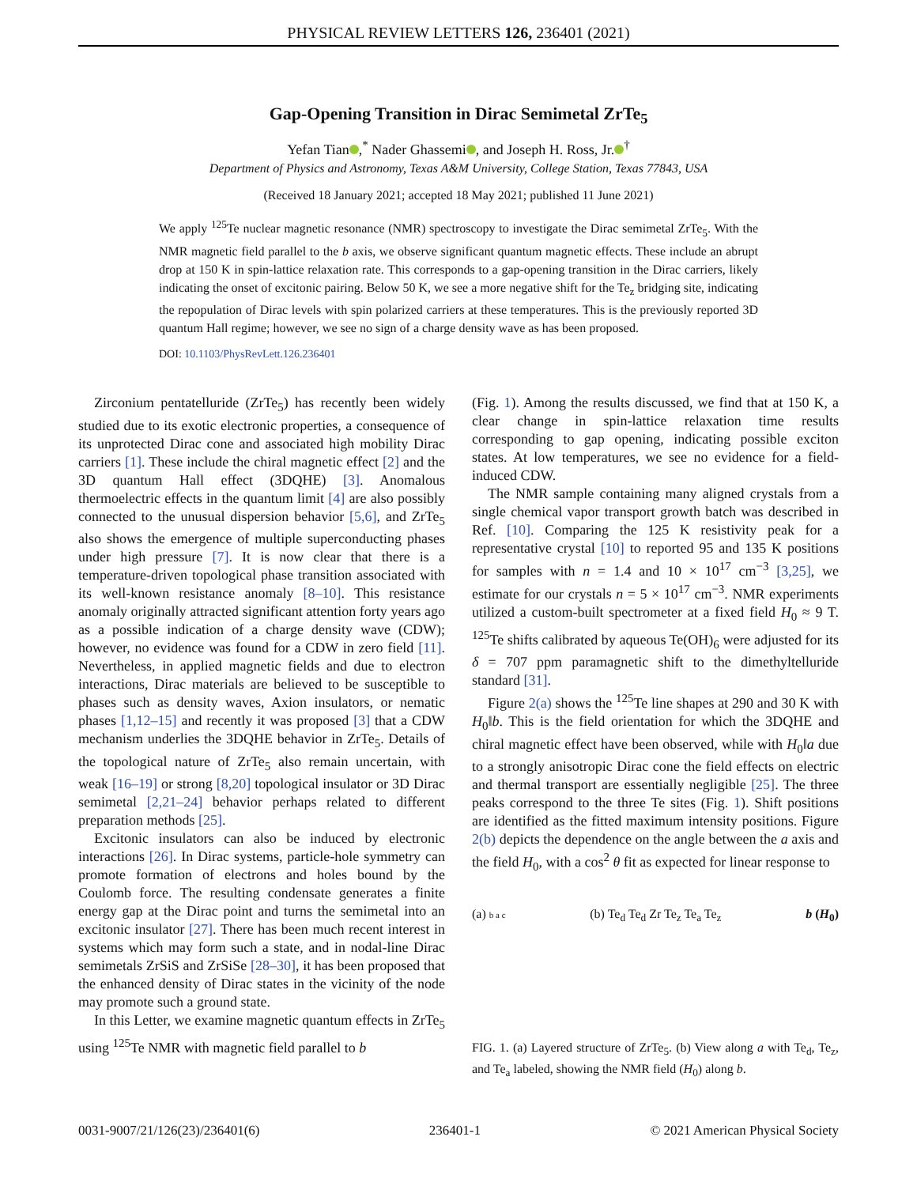PHYSICAL REVIEW LETTERS 126, 236401 (2021)
Gap-Opening Transition in Dirac Semimetal ZrTe<sub>5</sub>
Yefan Tian ,<sup>*</sup> Nader Ghassemi , and Joseph H. Ross, Jr.<sup>†</sup>
Department of Physics and Astronomy, Texas A&M University, College Station, Texas 77843, USA
(Received 18 January 2021; accepted 18 May 2021; published 11 June 2021)
We apply <sup>125</sup>Te nuclear magnetic resonance (NMR) spectroscopy to investigate the Dirac semimetal ZrTe<sub>5</sub>. With the NMR magnetic field parallel to the b axis, we observe significant quantum magnetic effects. These include an abrupt drop at 150 K in spin-lattice relaxation rate. This corresponds to a gap-opening transition in the Dirac carriers, likely indicating the onset of excitonic pairing. Below 50 K, we see a more negative shift for the Te<sub>z</sub> bridging site, indicating the repopulation of Dirac levels with spin polarized carriers at these temperatures. This is the previously reported 3D quantum Hall regime; however, we see no sign of a charge density wave as has been proposed.
DOI: 10.1103/PhysRevLett.126.236401
Zirconium pentatelluride (ZrTe<sub>5</sub>) has recently been widely studied due to its exotic electronic properties, a consequence of its unprotected Dirac cone and associated high mobility Dirac carriers [1]. These include the chiral magnetic effect [2] and the 3D quantum Hall effect (3DQHE) [3]. Anomalous thermoelectric effects in the quantum limit [4] are also possibly connected to the unusual dispersion behavior [5,6], and ZrTe<sub>5</sub> also shows the emergence of multiple superconducting phases under high pressure [7]. It is now clear that there is a temperature-driven topological phase transition associated with its well-known resistance anomaly [8–10]. This resistance anomaly originally attracted significant attention forty years ago as a possible indication of a charge density wave (CDW); however, no evidence was found for a CDW in zero field [11]. Nevertheless, in applied magnetic fields and due to electron interactions, Dirac materials are believed to be susceptible to phases such as density waves, Axion insulators, or nematic phases [1,12–15] and recently it was proposed [3] that a CDW mechanism underlies the 3DQHE behavior in ZrTe<sub>5</sub>. Details of the topological nature of ZrTe<sub>5</sub> also remain uncertain, with weak [16–19] or strong [8,20] topological insulator or 3D Dirac semimetal [2,21–24] behavior perhaps related to different preparation methods [25].
Excitonic insulators can also be induced by electronic interactions [26]. In Dirac systems, particle-hole symmetry can promote formation of electrons and holes bound by the Coulomb force. The resulting condensate generates a finite energy gap at the Dirac point and turns the semimetal into an excitonic insulator [27]. There has been much recent interest in systems which may form such a state, and in nodal-line Dirac semimetals ZrSiS and ZrSiSe [28–30], it has been proposed that the enhanced density of Dirac states in the vicinity of the node may promote such a ground state.
In this Letter, we examine magnetic quantum effects in ZrTe<sub>5</sub> using <sup>125</sup>Te NMR with magnetic field parallel to b
(Fig. 1). Among the results discussed, we find that at 150 K, a clear change in spin-lattice relaxation time results corresponding to gap opening, indicating possible exciton states. At low temperatures, we see no evidence for a field-induced CDW.
The NMR sample containing many aligned crystals from a single chemical vapor transport growth batch was described in Ref. [10]. Comparing the 125 K resistivity peak for a representative crystal [10] to reported 95 and 135 K positions for samples with n = 1.4 and 10 × 10<sup>17</sup> cm<sup>−3</sup> [3,25], we estimate for our crystals n = 5 × 10<sup>17</sup> cm<sup>−3</sup>. NMR experiments utilized a custom-built spectrometer at a fixed field H<sub>0</sub> ≈ 9 T. <sup>125</sup>Te shifts calibrated by aqueous Te(OH)<sub>6</sub> were adjusted for its δ = 707 ppm paramagnetic shift to the dimethyltelluride standard [31].
Figure 2(a) shows the <sup>125</sup>Te line shapes at 290 and 30 K with H<sub>0</sub>‖b. This is the field orientation for which the 3DQHE and chiral magnetic effect have been observed, while with H<sub>0</sub>‖a due to a strongly anisotropic Dirac cone the field effects on electric and thermal transport are essentially negligible [25]. The three peaks correspond to the three Te sites (Fig. 1). Shift positions are identified as the fitted maximum intensity positions. Figure 2(b) depicts the dependence on the angle between the a axis and the field H<sub>0</sub>, with a cos<sup>2</sup> θ fit as expected for linear response to
(a) b a c
(b) Te<sub>d</sub> Te<sub>d</sub> Zr Te<sub>z</sub> Te<sub>a</sub> Te<sub>z</sub> b (H<sub>0</sub>)
FIG. 1. (a) Layered structure of ZrTe<sub>5</sub>. (b) View along a with Te<sub>d</sub>, Te<sub>z</sub>, and Te<sub>a</sub> labeled, showing the NMR field (H<sub>0</sub>) along b.
0031-9007/21/126(23)/236401(6) 236401-1 © 2021 American Physical Society